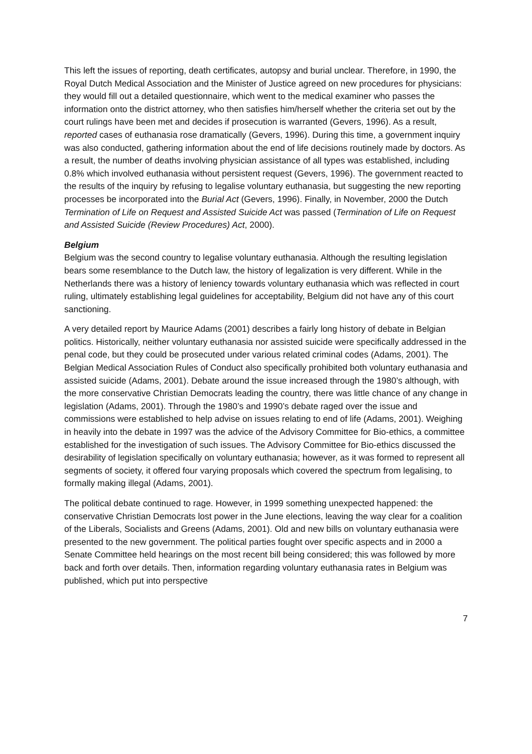This left the issues of reporting, death certificates, autopsy and burial unclear. Therefore, in 1990, the Royal Dutch Medical Association and the Minister of Justice agreed on new procedures for physicians: they would fill out a detailed questionnaire, which went to the medical examiner who passes the information onto the district attorney, who then satisfies him/herself whether the criteria set out by the court rulings have been met and decides if prosecution is warranted (Gevers, 1996). As a result, reported cases of euthanasia rose dramatically (Gevers, 1996). During this time, a government inquiry was also conducted, gathering information about the end of life decisions routinely made by doctors. As a result, the number of deaths involving physician assistance of all types was established, including 0.8% which involved euthanasia without persistent request (Gevers, 1996). The government reacted to the results of the inquiry by refusing to legalise voluntary euthanasia, but suggesting the new reporting processes be incorporated into the Burial Act (Gevers, 1996). Finally, in November, 2000 the Dutch Termination of Life on Request and Assisted Suicide Act was passed (Termination of Life on Request and Assisted Suicide (Review Procedures) Act, 2000).
Belgium
Belgium was the second country to legalise voluntary euthanasia. Although the resulting legislation bears some resemblance to the Dutch law, the history of legalization is very different. While in the Netherlands there was a history of leniency towards voluntary euthanasia which was reflected in court ruling, ultimately establishing legal guidelines for acceptability, Belgium did not have any of this court sanctioning.
A very detailed report by Maurice Adams (2001) describes a fairly long history of debate in Belgian politics. Historically, neither voluntary euthanasia nor assisted suicide were specifically addressed in the penal code, but they could be prosecuted under various related criminal codes (Adams, 2001). The Belgian Medical Association Rules of Conduct also specifically prohibited both voluntary euthanasia and assisted suicide (Adams, 2001). Debate around the issue increased through the 1980’s although, with the more conservative Christian Democrats leading the country, there was little chance of any change in legislation (Adams, 2001). Through the 1980’s and 1990’s debate raged over the issue and commissions were established to help advise on issues relating to end of life (Adams, 2001). Weighing in heavily into the debate in 1997 was the advice of the Advisory Committee for Bio-ethics, a committee established for the investigation of such issues. The Advisory Committee for Bio-ethics discussed the desirability of legislation specifically on voluntary euthanasia; however, as it was formed to represent all segments of society, it offered four varying proposals which covered the spectrum from legalising, to formally making illegal (Adams, 2001).
The political debate continued to rage. However, in 1999 something unexpected happened: the conservative Christian Democrats lost power in the June elections, leaving the way clear for a coalition of the Liberals, Socialists and Greens (Adams, 2001). Old and new bills on voluntary euthanasia were presented to the new government. The political parties fought over specific aspects and in 2000 a Senate Committee held hearings on the most recent bill being considered; this was followed by more back and forth over details. Then, information regarding voluntary euthanasia rates in Belgium was published, which put into perspective
7